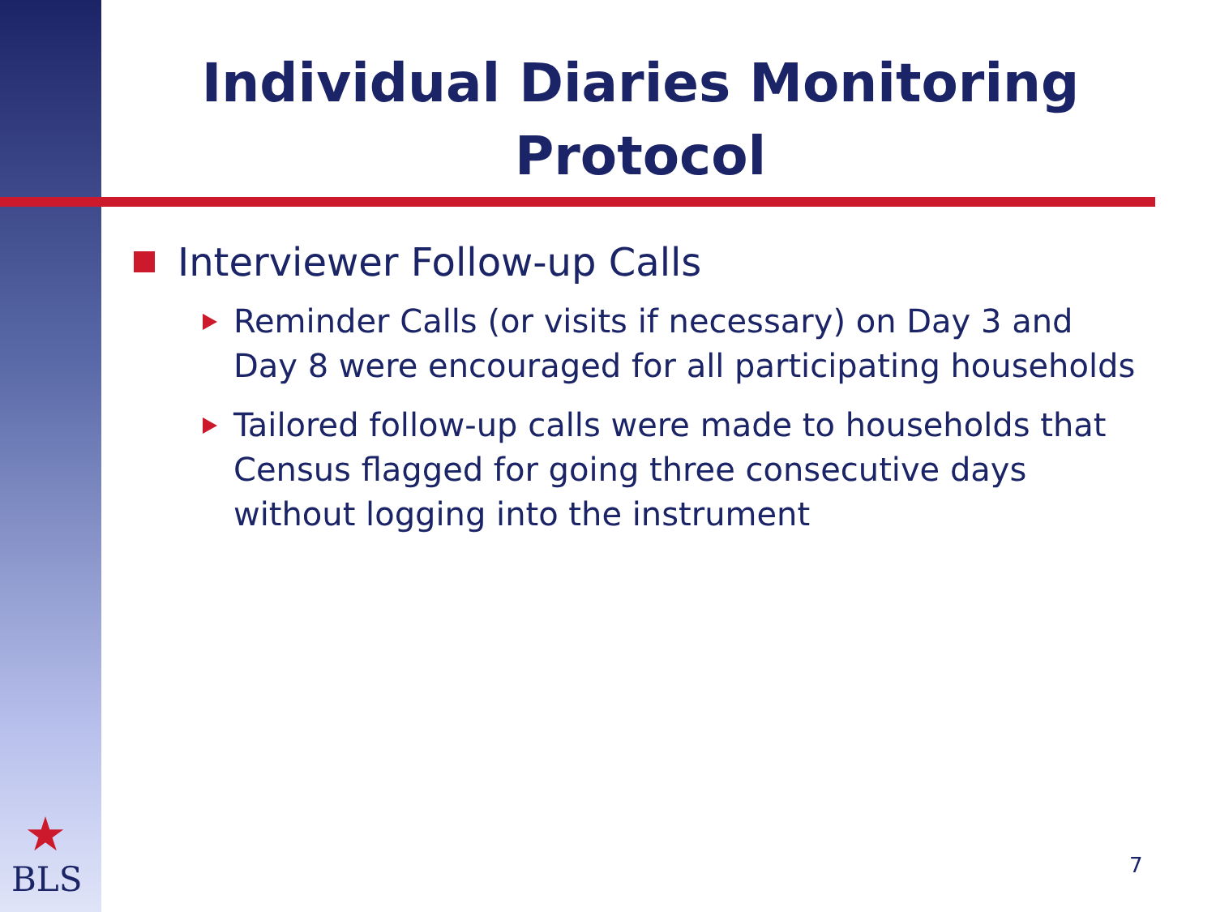Individual Diaries Monitoring Protocol
Interviewer Follow-up Calls
Reminder Calls (or visits if necessary) on Day 3 and Day 8 were encouraged for all participating households
Tailored follow-up calls were made to households that Census flagged for going three consecutive days without logging into the instrument
★
BLS 7